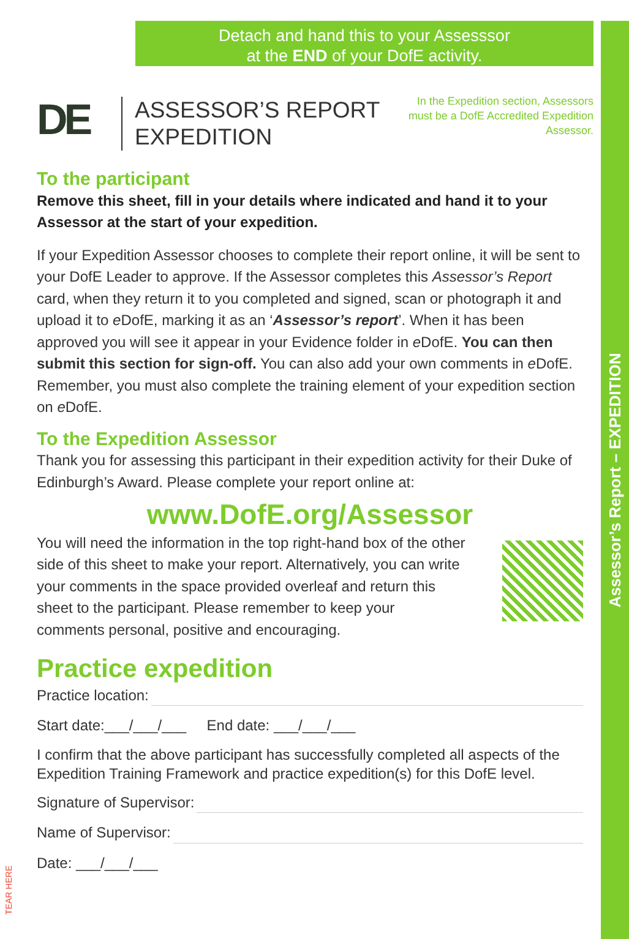Assessor’s Report – EXPEDITION
Detach and hand this to your Assesssor
at the END of your DofE activity.
DE
ASSESSOR’S REPORT
EXPEDITION
In the Expedition section, Assessors must be a DofE Accredited Expedition Assessor.
To the participant
Remove this sheet, fill in your details where indicated and hand it to your Assessor at the start of your expedition.
If your Expedition Assessor chooses to complete their report online, it will be sent to your DofE Leader to approve. If the Assessor completes this Assessor’s Report card, when they return it to you completed and signed, scan or photograph it and upload it to e DofE, marking it as an ‘Assessor’s report’. When it has been approved you will see it appear in your Evidence folder in e DofE. You can then submit this section for sign-off. You can also add your own comments in e DofE. Remember, you must also complete the training element of your expedition section on e DofE.
To the Expedition Assessor
Thank you for assessing this participant in their expedition activity for their Duke of Edinburgh’s Award. Please complete your report online at:
www.DofE.org/Assessor
You will need the information in the top right-hand box of the other side of this sheet to make your report. Alternatively, you can write your comments in the space provided overleaf and return this sheet to the participant. Please remember to keep your comments personal, positive and encouraging.
Practice expedition
Practice location:
Start date:___/___/___ End date: ___/___/___
I confirm that the above participant has successfully completed all aspects of the Expedition Training Framework and practice expedition(s) for this DofE level.
Signature of Supervisor:
Name of Supervisor:
Date: ___/___/___
TEAR HERE